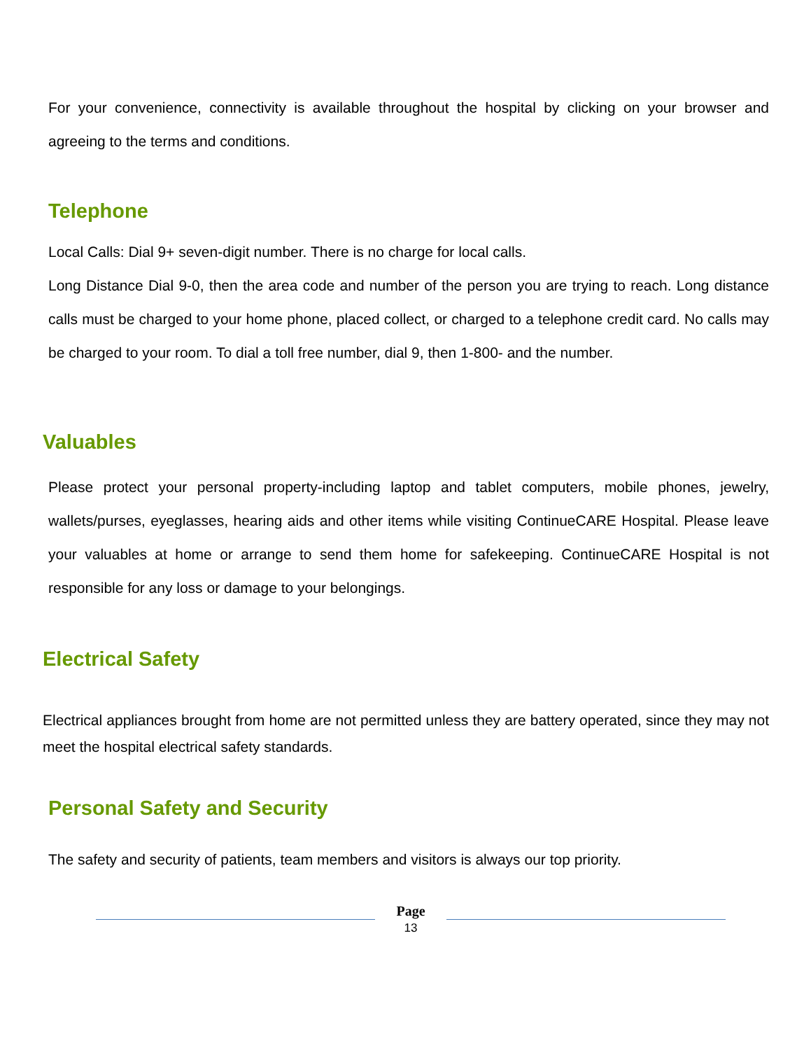For your convenience, connectivity is available throughout the hospital by clicking on your browser and agreeing to the terms and conditions.
Telephone
Local Calls: Dial 9+ seven-digit number. There is no charge for local calls.
Long Distance Dial 9-0, then the area code and number of the person you are trying to reach. Long distance calls must be charged to your home phone, placed collect, or charged to a telephone credit card. No calls may be charged to your room. To dial a toll free number, dial 9, then 1-800- and the number.
Valuables
Please protect your personal property-including laptop and tablet computers, mobile phones, jewelry, wallets/purses, eyeglasses, hearing aids and other items while visiting ContinueCARE Hospital. Please leave your valuables at home or arrange to send them home for safekeeping. ContinueCARE Hospital is not responsible for any loss or damage to your belongings.
Electrical Safety
Electrical appliances brought from home are not permitted unless they are battery operated, since they may not meet the hospital electrical safety standards.
Personal Safety and Security
The safety and security of patients, team members and visitors is always our top priority.
Page
13